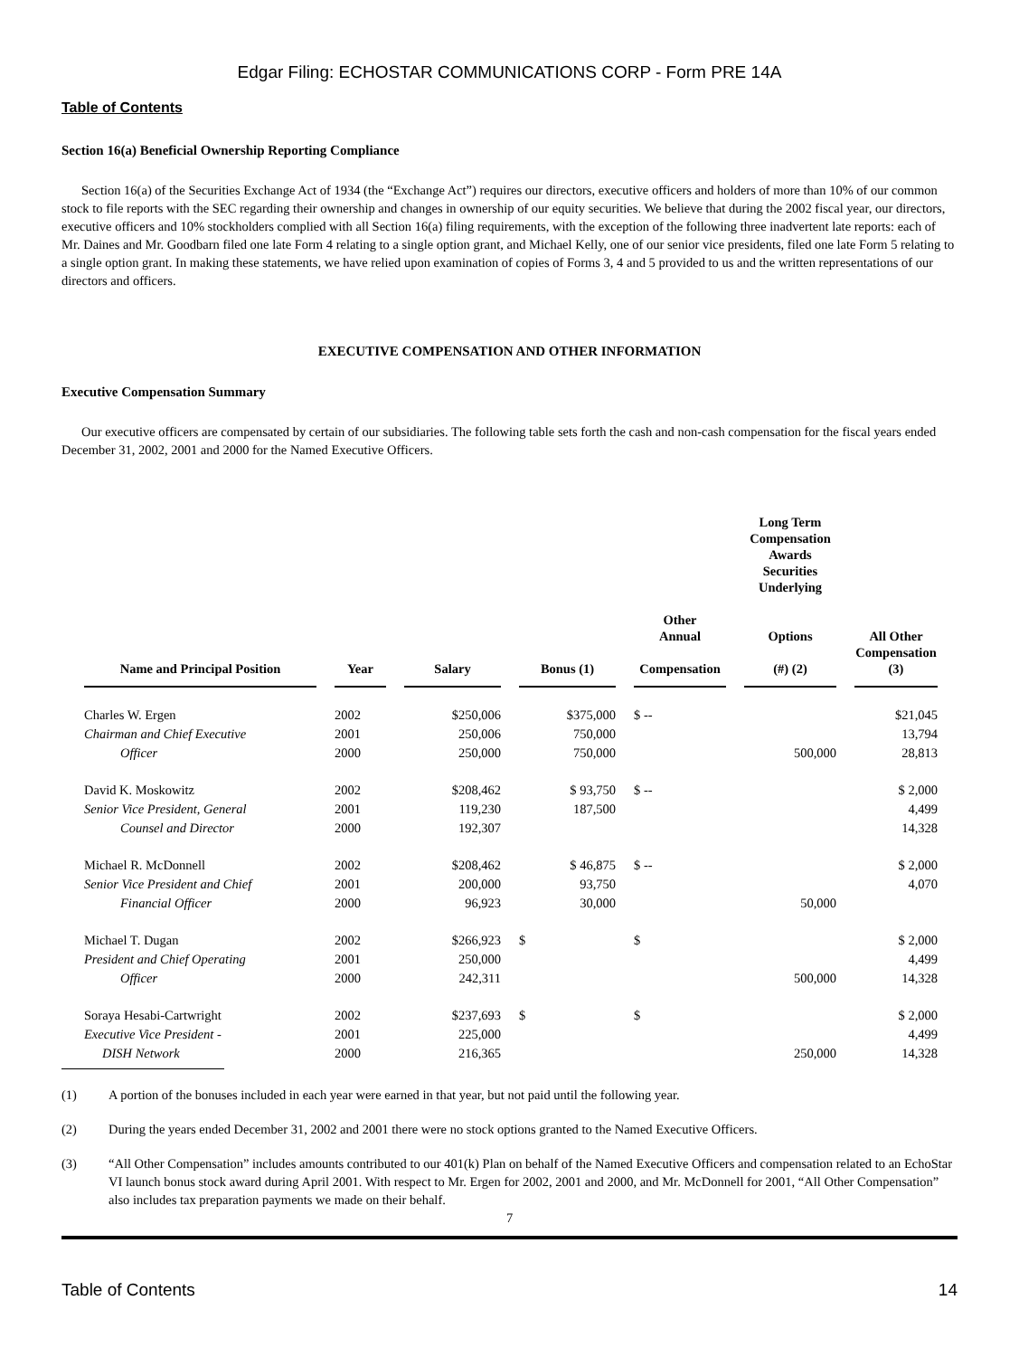Edgar Filing: ECHOSTAR COMMUNICATIONS CORP - Form PRE 14A
Table of Contents
Section 16(a) Beneficial Ownership Reporting Compliance
Section 16(a) of the Securities Exchange Act of 1934 (the “Exchange Act”) requires our directors, executive officers and holders of more than 10% of our common stock to file reports with the SEC regarding their ownership and changes in ownership of our equity securities. We believe that during the 2002 fiscal year, our directors, executive officers and 10% stockholders complied with all Section 16(a) filing requirements, with the exception of the following three inadvertent late reports: each of Mr. Daines and Mr. Goodbarn filed one late Form 4 relating to a single option grant, and Michael Kelly, one of our senior vice presidents, filed one late Form 5 relating to a single option grant. In making these statements, we have relied upon examination of copies of Forms 3, 4 and 5 provided to us and the written representations of our directors and officers.
EXECUTIVE COMPENSATION AND OTHER INFORMATION
Executive Compensation Summary
Our executive officers are compensated by certain of our subsidiaries. The following table sets forth the cash and non-cash compensation for the fiscal years ended December 31, 2002, 2001 and 2000 for the Named Executive Officers.
| Name and Principal Position | Year | Salary | Bonus (1) | Other Annual Compensation | Long Term Compensation Awards Securities Underlying Options (#) (2) | All Other Compensation (3) |
| --- | --- | --- | --- | --- | --- | --- |
| Charles W. Ergen | 2002 | $250,006 | $375,000 | $ -- | | $21,045 |
| Chairman and Chief Executive | 2001 | 250,006 | 750,000 | | | 13,794 |
| Officer | 2000 | 250,000 | 750,000 | | 500,000 | 28,813 |
| David K. Moskowitz | 2002 | $208,462 | $ 93,750 | $ -- | | $ 2,000 |
| Senior Vice President, General | 2001 | 119,230 | 187,500 | | | 4,499 |
| Counsel and Director | 2000 | 192,307 | | | | 14,328 |
| Michael R. McDonnell | 2002 | $208,462 | $ 46,875 | $ -- | | $ 2,000 |
| Senior Vice President and Chief | 2001 | 200,000 | 93,750 | | | 4,070 |
| Financial Officer | 2000 | 96,923 | 30,000 | | 50,000 | |
| Michael T. Dugan | 2002 | $266,923 | $ | $ | | $ 2,000 |
| President and Chief Operating | 2001 | 250,000 | | | | 4,499 |
| Officer | 2000 | 242,311 | | | 500,000 | 14,328 |
| Soraya Hesabi-Cartwright | 2002 | $237,693 | $ | $ | | $ 2,000 |
| Executive Vice President - | 2001 | 225,000 | | | | 4,499 |
| DISH Network | 2000 | 216,365 | | | 250,000 | 14,328 |
(1) A portion of the bonuses included in each year were earned in that year, but not paid until the following year.
(2) During the years ended December 31, 2002 and 2001 there were no stock options granted to the Named Executive Officers.
(3) “All Other Compensation” includes amounts contributed to our 401(k) Plan on behalf of the Named Executive Officers and compensation related to an EchoStar VI launch bonus stock award during April 2001. With respect to Mr. Ergen for 2002, 2001 and 2000, and Mr. McDonnell for 2001, “All Other Compensation” also includes tax preparation payments we made on their behalf.
7
Table of Contents 14